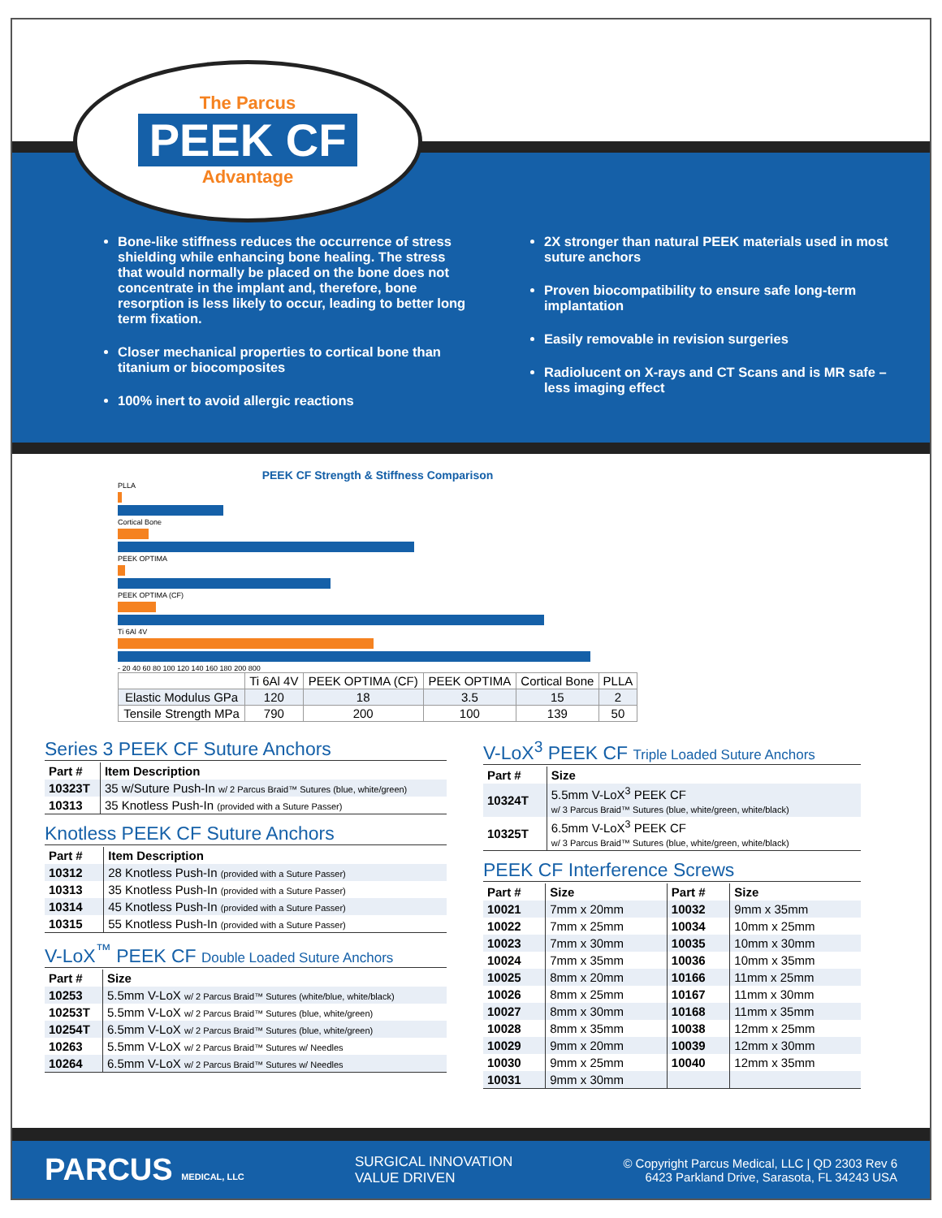The Parcus
PEEK CF
Advantage
Bone-like stiffness reduces the occurrence of stress shielding while enhancing bone healing. The stress that would normally be placed on the bone does not concentrate in the implant and, therefore, bone resorption is less likely to occur, leading to better long term fixation.
Closer mechanical properties to cortical bone than titanium or biocomposites
100% inert to avoid allergic reactions
2X stronger than natural PEEK materials used in most suture anchors
Proven biocompatibility to ensure safe long-term implantation
Easily removable in revision surgeries
Radiolucent on X-rays and CT Scans and is MR safe – less imaging effect
PEEK CF Strength & Stiffness Comparison
PLLA
Cortical Bone
PEEK OPTIMA
PEEK OPTIMA (CF)
Ti 6Al 4V
- 20 40 60 80 100 120 140 160 180 200 800
| | Ti 6Al 4V | PEEK OPTIMA (CF) | PEEK OPTIMA | Cortical Bone | PLLA |
| Elastic Modulus GPa | 120 | 18 | 3.5 | 15 | 2 |
| Tensile Strength MPa | 790 | 200 | 100 | 139 | 50 |
Series 3 PEEK CF Suture Anchors
| Part # | Item Description |
| --- | --- |
| 10323T | 35 w/Suture Push-In w/ 2 Parcus Braid™ Sutures (blue, white/green) |
| 10313 | 35 Knotless Push-In (provided with a Suture Passer) |
Knotless PEEK CF Suture Anchors
| Part # | Item Description |
| --- | --- |
| 10312 | 28 Knotless Push-In (provided with a Suture Passer) |
| 10313 | 35 Knotless Push-In (provided with a Suture Passer) |
| 10314 | 45 Knotless Push-In (provided with a Suture Passer) |
| 10315 | 55 Knotless Push-In (provided with a Suture Passer) |
V-LoX<sup>™</sup> PEEK CF Double Loaded Suture Anchors
| Part # | Size |
| --- | --- |
| 10253 | 5.5mm V-LoX w/ 2 Parcus Braid™ Sutures (white/blue, white/black) |
| 10253T | 5.5mm V-LoX w/ 2 Parcus Braid™ Sutures (blue, white/green) |
| 10254T | 6.5mm V-LoX w/ 2 Parcus Braid™ Sutures (blue, white/green) |
| 10263 | 5.5mm V-LoX w/ 2 Parcus Braid™ Sutures w/ Needles |
| 10264 | 6.5mm V-LoX w/ 2 Parcus Braid™ Sutures w/ Needles |
V-LoX<sup>3</sup> PEEK CF Triple Loaded Suture Anchors
| Part # | Size |
| --- | --- |
| 10324T | 5.5mm V-LoX<sup>3</sup> PEEK CF w/ 3 Parcus Braid™ Sutures (blue, white/green, white/black) |
| 10325T | 6.5mm V-LoX<sup>3</sup> PEEK CF w/ 3 Parcus Braid™ Sutures (blue, white/green, white/black) |
PEEK CF Interference Screws
| Part # | Size | Part # | Size |
| --- | --- | --- | --- |
| 10021 | 7mm x 20mm | 10032 | 9mm x 35mm |
| 10022 | 7mm x 25mm | 10034 | 10mm x 25mm |
| 10023 | 7mm x 30mm | 10035 | 10mm x 30mm |
| 10024 | 7mm x 35mm | 10036 | 10mm x 35mm |
| 10025 | 8mm x 20mm | 10166 | 11mm x 25mm |
| 10026 | 8mm x 25mm | 10167 | 11mm x 30mm |
| 10027 | 8mm x 30mm | 10168 | 11mm x 35mm |
| 10028 | 8mm x 35mm | 10038 | 12mm x 25mm |
| 10029 | 9mm x 20mm | 10039 | 12mm x 30mm |
| 10030 | 9mm x 25mm | 10040 | 12mm x 35mm |
| 10031 | 9mm x 30mm | | |
PARCUS MEDICAL, LLC
SURGICAL INNOVATION
VALUE DRIVEN
© Copyright Parcus Medical, LLC | QD 2303 Rev 6
6423 Parkland Drive, Sarasota, FL 34243 USA